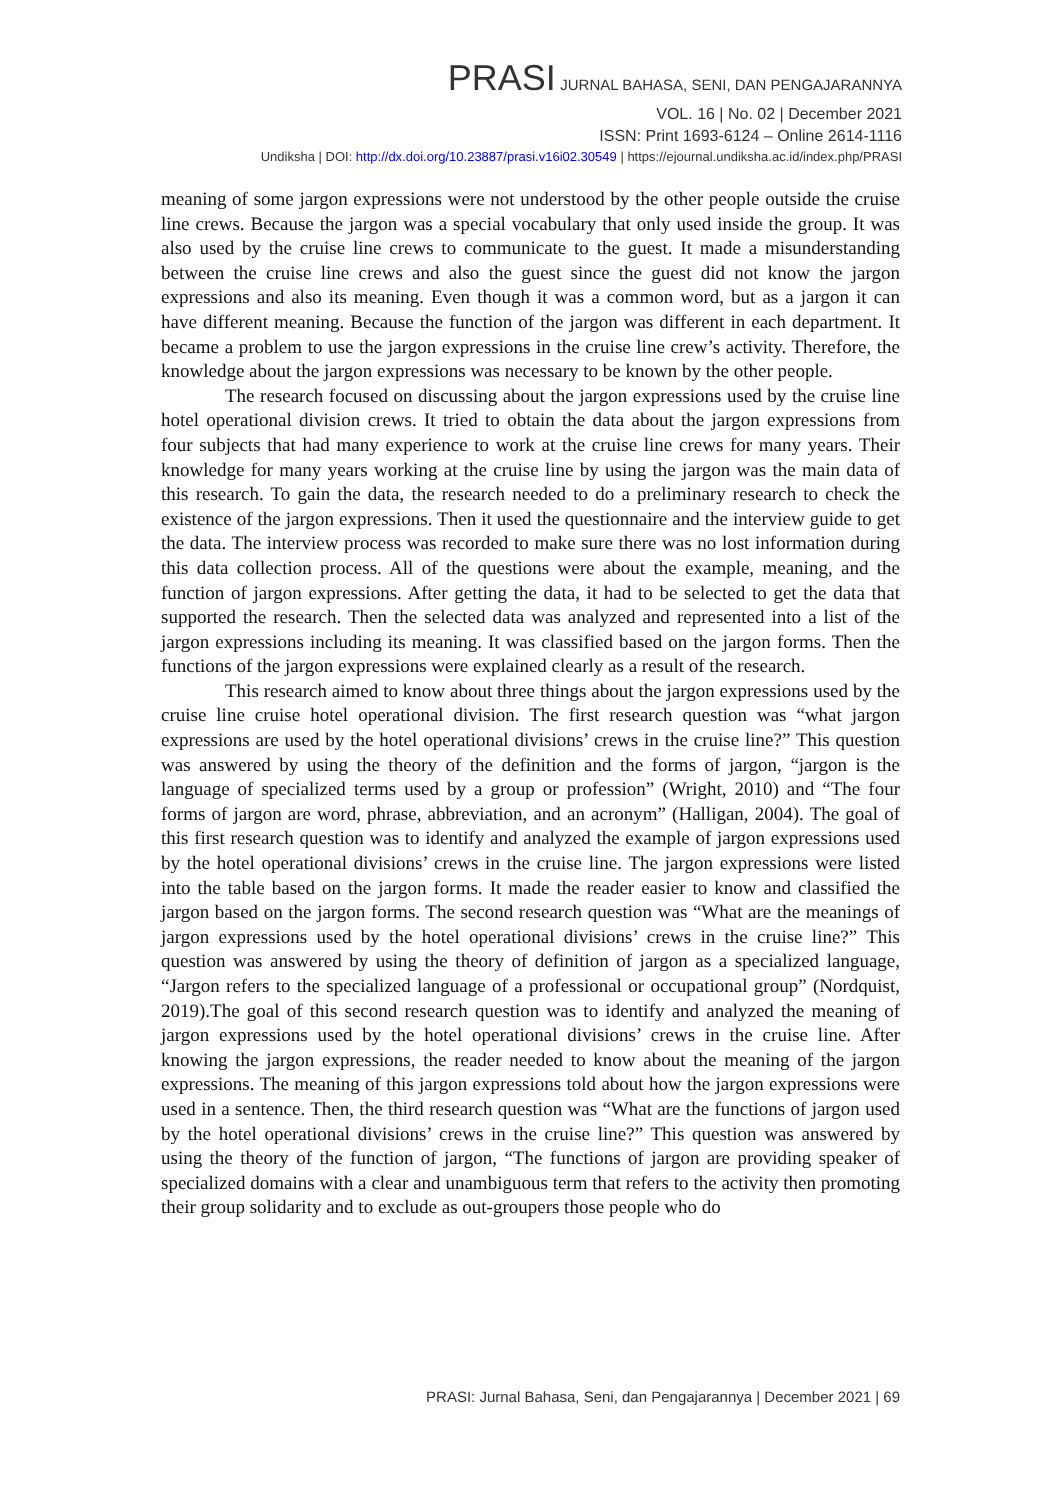PRASI JURNAL BAHASA, SENI, DAN PENGAJARANNYA
VOL. 16 | No. 02 | December 2021
ISSN: Print 1693-6124 – Online 2614-1116
Undiksha | DOI: http://dx.doi.org/10.23887/prasi.v16i02.30549 | https://ejournal.undiksha.ac.id/index.php/PRASI
meaning of some jargon expressions were not understood by the other people outside the cruise line crews. Because the jargon was a special vocabulary that only used inside the group. It was also used by the cruise line crews to communicate to the guest. It made a misunderstanding between the cruise line crews and also the guest since the guest did not know the jargon expressions and also its meaning. Even though it was a common word, but as a jargon it can have different meaning. Because the function of the jargon was different in each department. It became a problem to use the jargon expressions in the cruise line crew’s activity. Therefore, the knowledge about the jargon expressions was necessary to be known by the other people.
The research focused on discussing about the jargon expressions used by the cruise line hotel operational division crews. It tried to obtain the data about the jargon expressions from four subjects that had many experience to work at the cruise line crews for many years. Their knowledge for many years working at the cruise line by using the jargon was the main data of this research. To gain the data, the research needed to do a preliminary research to check the existence of the jargon expressions. Then it used the questionnaire and the interview guide to get the data. The interview process was recorded to make sure there was no lost information during this data collection process. All of the questions were about the example, meaning, and the function of jargon expressions. After getting the data, it had to be selected to get the data that supported the research. Then the selected data was analyzed and represented into a list of the jargon expressions including its meaning. It was classified based on the jargon forms. Then the functions of the jargon expressions were explained clearly as a result of the research.
This research aimed to know about three things about the jargon expressions used by the cruise line cruise hotel operational division. The first research question was “what jargon expressions are used by the hotel operational divisions’ crews in the cruise line?” This question was answered by using the theory of the definition and the forms of jargon, “jargon is the language of specialized terms used by a group or profession” (Wright, 2010) and “The four forms of jargon are word, phrase, abbreviation, and an acronym” (Halligan, 2004). The goal of this first research question was to identify and analyzed the example of jargon expressions used by the hotel operational divisions’ crews in the cruise line. The jargon expressions were listed into the table based on the jargon forms. It made the reader easier to know and classified the jargon based on the jargon forms. The second research question was “What are the meanings of jargon expressions used by the hotel operational divisions’ crews in the cruise line?” This question was answered by using the theory of definition of jargon as a specialized language, “Jargon refers to the specialized language of a professional or occupational group” (Nordquist, 2019).The goal of this second research question was to identify and analyzed the meaning of jargon expressions used by the hotel operational divisions’ crews in the cruise line. After knowing the jargon expressions, the reader needed to know about the meaning of the jargon expressions. The meaning of this jargon expressions told about how the jargon expressions were used in a sentence. Then, the third research question was “What are the functions of jargon used by the hotel operational divisions’ crews in the cruise line?” This question was answered by using the theory of the function of jargon, “The functions of jargon are providing speaker of specialized domains with a clear and unambiguous term that refers to the activity then promoting their group solidarity and to exclude as out-groupers those people who do
PRASI: Jurnal Bahasa, Seni, dan Pengajarannya | December 2021 | 69